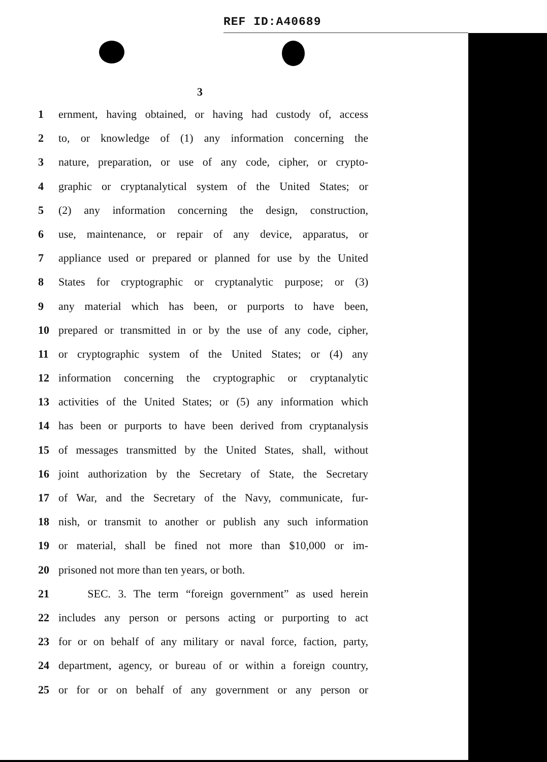REF ID:A40689
3
1 ernment, having obtained, or having had custody of, access
2 to, or knowledge of (1) any information concerning the
3 nature, preparation, or use of any code, cipher, or crypto-
4 graphic or cryptanalytical system of the United States; or
5 (2) any information concerning the design, construction,
6 use, maintenance, or repair of any device, apparatus, or
7 appliance used or prepared or planned for use by the United
8 States for cryptographic or cryptanalytic purpose; or (3)
9 any material which has been, or purports to have been,
10 prepared or transmitted in or by the use of any code, cipher,
11 or cryptographic system of the United States; or (4) any
12 information concerning the cryptographic or cryptanalytic
13 activities of the United States; or (5) any information which
14 has been or purports to have been derived from cryptanalysis
15 of messages transmitted by the United States, shall, without
16 joint authorization by the Secretary of State, the Secretary
17 of War, and the Secretary of the Navy, communicate, fur-
18 nish, or transmit to another or publish any such information
19 or material, shall be fined not more than $10,000 or im-
20 prisoned not more than ten years, or both.
21 SEC. 3. The term “foreign government” as used herein
22 includes any person or persons acting or purporting to act
23 for or on behalf of any military or naval force, faction, party,
24 department, agency, or bureau of or within a foreign country,
25 or for or on behalf of any government or any person or